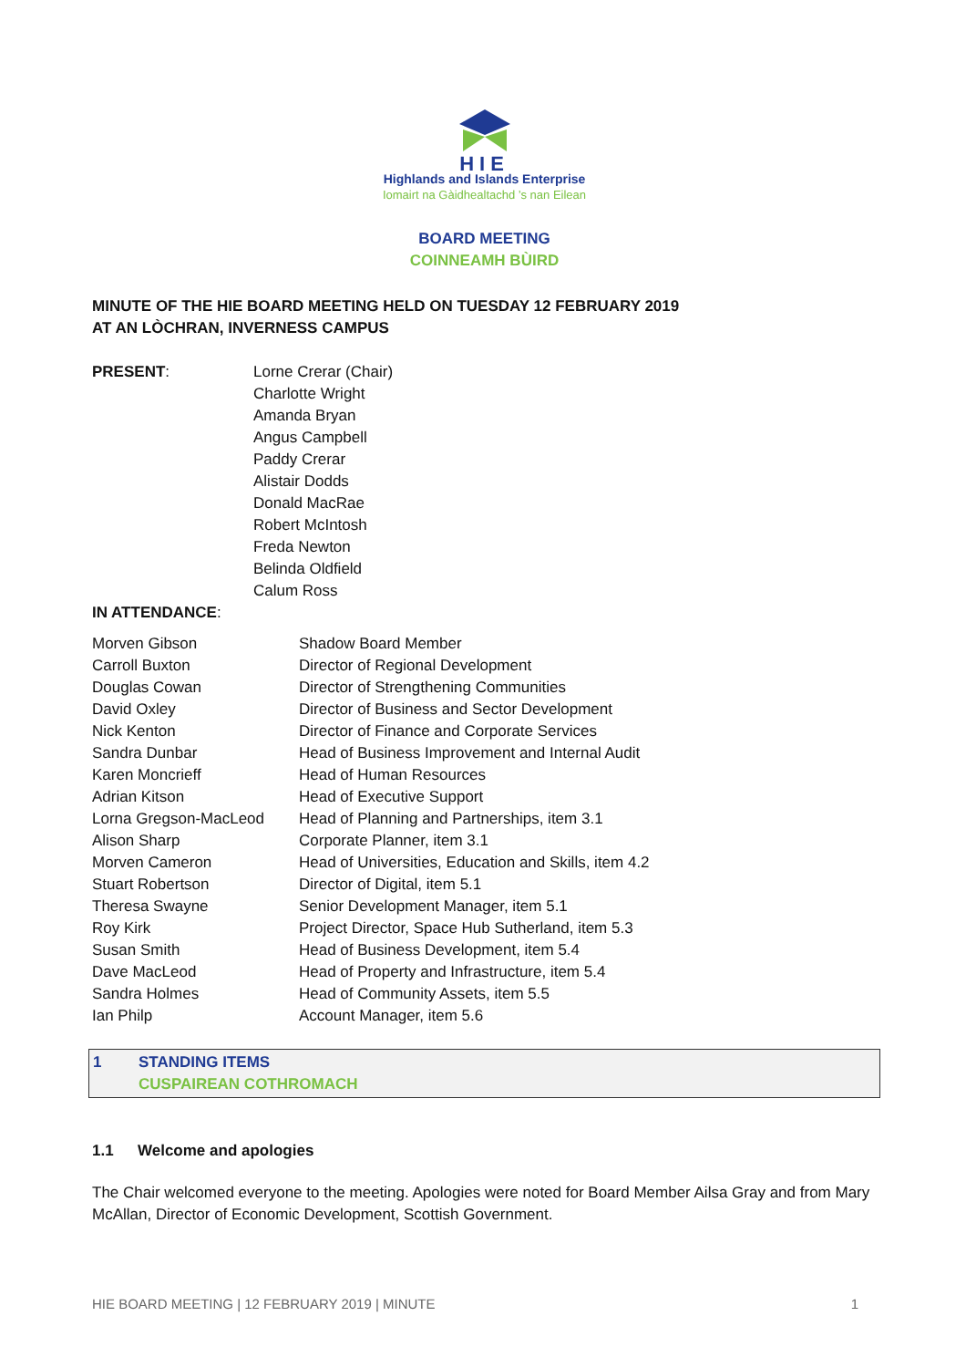HIE
Highlands and Islands Enterprise
Iomairt na Gàidhealtachd ’s nan Eilean
BOARD MEETING
COINNEAMH BÙIRD
MINUTE OF THE HIE BOARD MEETING HELD ON TUESDAY 12 FEBRUARY 2019
AT AN LÒCHRAN, INVERNESS CAMPUS
| PRESENT : | Lorne Crerar (Chair) Charlotte Wright Amanda Bryan Angus Campbell Paddy Crerar Alistair Dodds Donald MacRae Robert McIntosh Freda Newton Belinda Oldfield Calum Ross |
IN ATTENDANCE:
| Morven Gibson | Shadow Board Member |
| Carroll Buxton | Director of Regional Development |
| Douglas Cowan | Director of Strengthening Communities |
| David Oxley | Director of Business and Sector Development |
| Nick Kenton | Director of Finance and Corporate Services |
| Sandra Dunbar | Head of Business Improvement and Internal Audit |
| Karen Moncrieff | Head of Human Resources |
| Adrian Kitson | Head of Executive Support |
| Lorna Gregson-MacLeod | Head of Planning and Partnerships, item 3.1 |
| Alison Sharp | Corporate Planner, item 3.1 |
| Morven Cameron | Head of Universities, Education and Skills, item 4.2 |
| Stuart Robertson | Director of Digital, item 5.1 |
| Theresa Swayne | Senior Development Manager, item 5.1 |
| Roy Kirk | Project Director, Space Hub Sutherland, item 5.3 |
| Susan Smith | Head of Business Development, item 5.4 |
| Dave MacLeod | Head of Property and Infrastructure, item 5.4 |
| Sandra Holmes | Head of Community Assets, item 5.5 |
| Ian Philp | Account Manager, item 5.6 |
1 STANDING ITEMS
CUSPAIREAN COTHROMACH
1.1 Welcome and apologies
The Chair welcomed everyone to the meeting. Apologies were noted for Board Member Ailsa Gray and from Mary McAllan, Director of Economic Development, Scottish Government.
HIE BOARD MEETING | 12 FEBRUARY 2019 | MINUTE 1